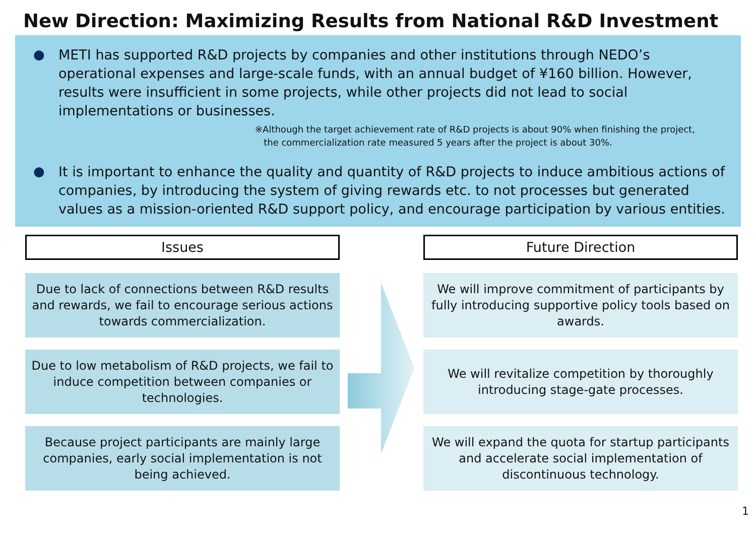New Direction: Maximizing Results from National R&D Investment
● METI has supported R&D projects by companies and other institutions through NEDO’s operational expenses and large-scale funds, with an annual budget of ¥160 billion. However, results were insufficient in some projects, while other projects did not lead to social implementations or businesses.
※Although the target achievement rate of R&D projects is about 90% when finishing the project,
the commercialization rate measured 5 years after the project is about 30%.
● It is important to enhance the quality and quantity of R&D projects to induce ambitious actions of companies, by introducing the system of giving rewards etc. to not processes but generated values as a mission-oriented R&D support policy, and encourage participation by various entities.
Issues
Due to lack of connections between R&D results and rewards, we fail to encourage serious actions towards commercialization.
Due to low metabolism of R&D projects, we fail to induce competition between companies or technologies.
Because project participants are mainly large companies, early social implementation is not being achieved.
Future Direction
We will improve commitment of participants by fully introducing supportive policy tools based on awards.
We will revitalize competition by thoroughly introducing stage-gate processes.
We will expand the quota for startup participants and accelerate social implementation of discontinuous technology.
1